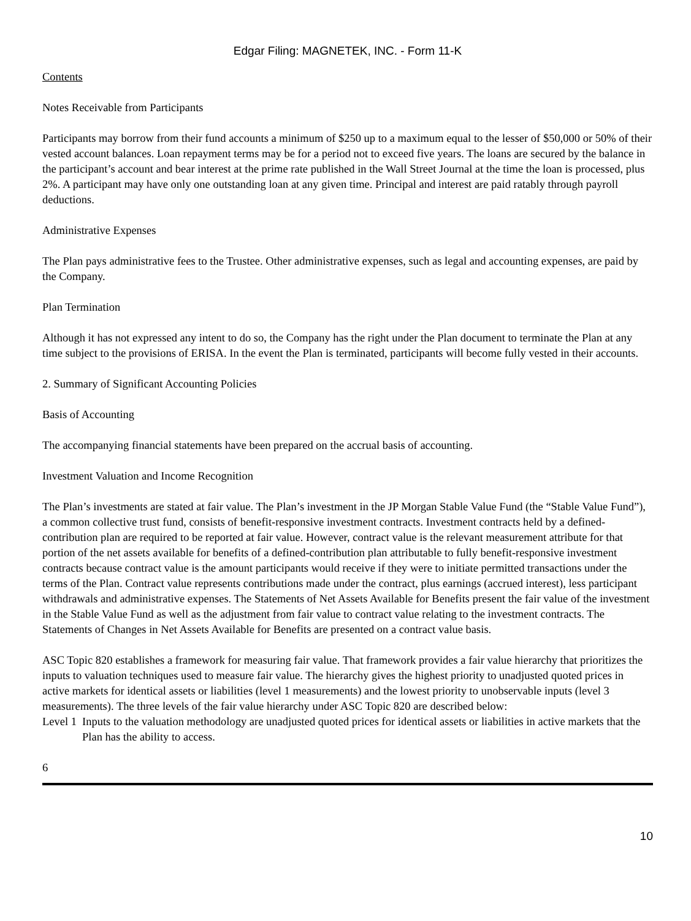Edgar Filing: MAGNETEK, INC. - Form 11-K
Contents
Notes Receivable from Participants
Participants may borrow from their fund accounts a minimum of $250 up to a maximum equal to the lesser of $50,000 or 50% of their vested account balances. Loan repayment terms may be for a period not to exceed five years. The loans are secured by the balance in the participant’s account and bear interest at the prime rate published in the Wall Street Journal at the time the loan is processed, plus 2%. A participant may have only one outstanding loan at any given time. Principal and interest are paid ratably through payroll deductions.
Administrative Expenses
The Plan pays administrative fees to the Trustee. Other administrative expenses, such as legal and accounting expenses, are paid by the Company.
Plan Termination
Although it has not expressed any intent to do so, the Company has the right under the Plan document to terminate the Plan at any time subject to the provisions of ERISA. In the event the Plan is terminated, participants will become fully vested in their accounts.
2. Summary of Significant Accounting Policies
Basis of Accounting
The accompanying financial statements have been prepared on the accrual basis of accounting.
Investment Valuation and Income Recognition
The Plan’s investments are stated at fair value. The Plan’s investment in the JP Morgan Stable Value Fund (the “Stable Value Fund”), a common collective trust fund, consists of benefit-responsive investment contracts. Investment contracts held by a defined-contribution plan are required to be reported at fair value. However, contract value is the relevant measurement attribute for that portion of the net assets available for benefits of a defined-contribution plan attributable to fully benefit-responsive investment contracts because contract value is the amount participants would receive if they were to initiate permitted transactions under the terms of the Plan. Contract value represents contributions made under the contract, plus earnings (accrued interest), less participant withdrawals and administrative expenses. The Statements of Net Assets Available for Benefits present the fair value of the investment in the Stable Value Fund as well as the adjustment from fair value to contract value relating to the investment contracts. The Statements of Changes in Net Assets Available for Benefits are presented on a contract value basis.
ASC Topic 820 establishes a framework for measuring fair value. That framework provides a fair value hierarchy that prioritizes the inputs to valuation techniques used to measure fair value. The hierarchy gives the highest priority to unadjusted quoted prices in active markets for identical assets or liabilities (level 1 measurements) and the lowest priority to unobservable inputs (level 3 measurements). The three levels of the fair value hierarchy under ASC Topic 820 are described below:
Level 1 Inputs to the valuation methodology are unadjusted quoted prices for identical assets or liabilities in active markets that the Plan has the ability to access.
6
10